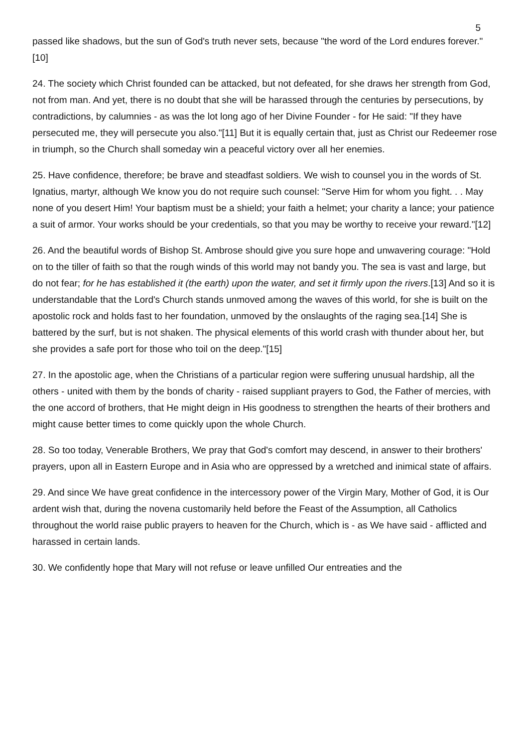5
passed like shadows, but the sun of God's truth never sets, because "the word of the Lord endures forever."[10]
24. The society which Christ founded can be attacked, but not defeated, for she draws her strength from God, not from man. And yet, there is no doubt that she will be harassed through the centuries by persecutions, by contradictions, by calumnies - as was the lot long ago of her Divine Founder - for He said: "If they have persecuted me, they will persecute you also."[11] But it is equally certain that, just as Christ our Redeemer rose in triumph, so the Church shall someday win a peaceful victory over all her enemies.
25. Have confidence, therefore; be brave and steadfast soldiers. We wish to counsel you in the words of St. Ignatius, martyr, although We know you do not require such counsel: "Serve Him for whom you fight. . . May none of you desert Him! Your baptism must be a shield; your faith a helmet; your charity a lance; your patience a suit of armor. Your works should be your credentials, so that you may be worthy to receive your reward."[12]
26. And the beautiful words of Bishop St. Ambrose should give you sure hope and unwavering courage: "Hold on to the tiller of faith so that the rough winds of this world may not bandy you. The sea is vast and large, but do not fear; for he has established it (the earth) upon the water, and set it firmly upon the rivers.[13] And so it is understandable that the Lord's Church stands unmoved among the waves of this world, for she is built on the apostolic rock and holds fast to her foundation, unmoved by the onslaughts of the raging sea.[14] She is battered by the surf, but is not shaken. The physical elements of this world crash with thunder about her, but she provides a safe port for those who toil on the deep."[15]
27. In the apostolic age, when the Christians of a particular region were suffering unusual hardship, all the others - united with them by the bonds of charity - raised suppliant prayers to God, the Father of mercies, with the one accord of brothers, that He might deign in His goodness to strengthen the hearts of their brothers and might cause better times to come quickly upon the whole Church.
28. So too today, Venerable Brothers, We pray that God's comfort may descend, in answer to their brothers' prayers, upon all in Eastern Europe and in Asia who are oppressed by a wretched and inimical state of affairs.
29. And since We have great confidence in the intercessory power of the Virgin Mary, Mother of God, it is Our ardent wish that, during the novena customarily held before the Feast of the Assumption, all Catholics throughout the world raise public prayers to heaven for the Church, which is - as We have said - afflicted and harassed in certain lands.
30. We confidently hope that Mary will not refuse or leave unfilled Our entreaties and the